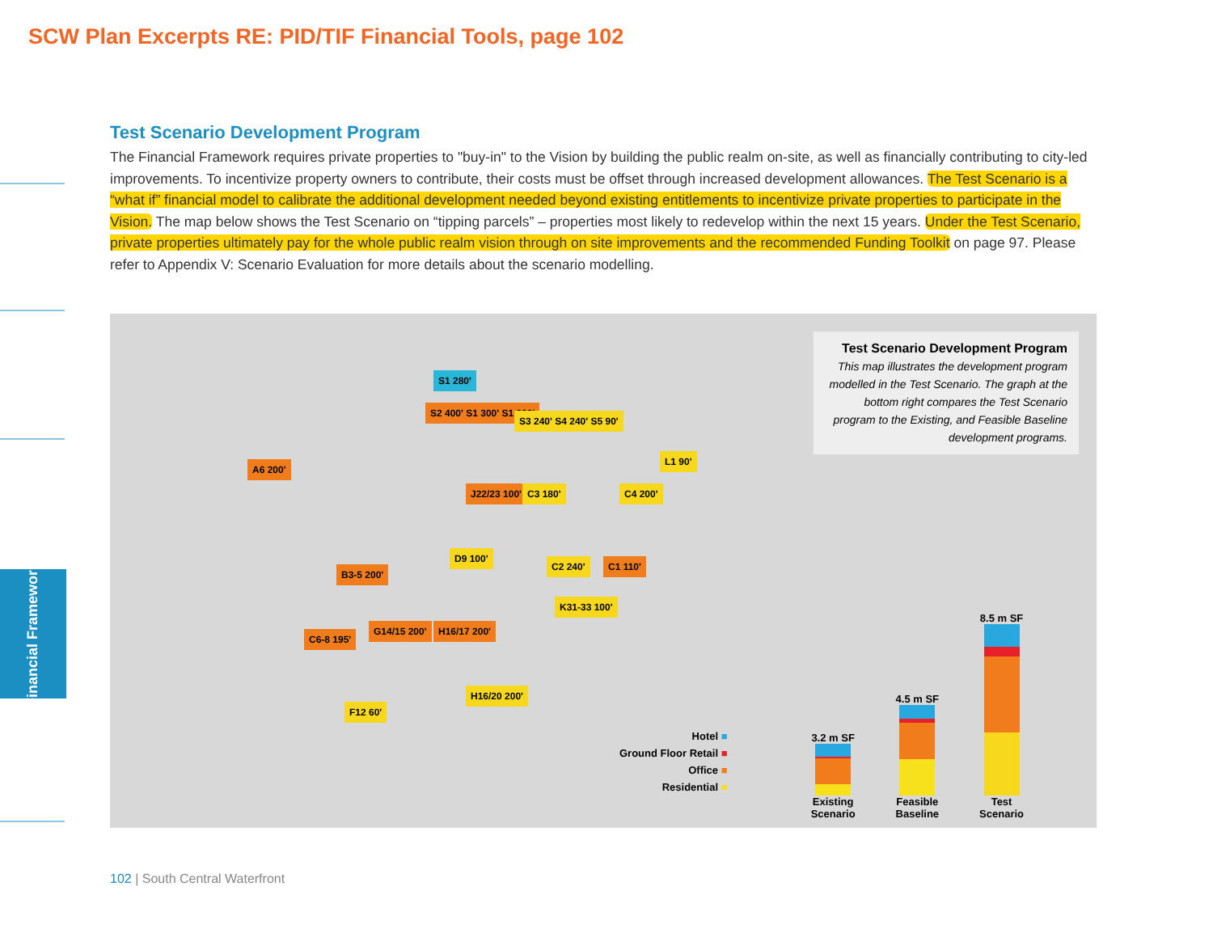SCW Plan Excerpts RE: PID/TIF Financial Tools, page 102
Financial Framework
Test Scenario Development Program
The Financial Framework requires private properties to "buy-in" to the Vision by building the public realm on-site, as well as financially contributing to city-led improvements. To incentivize property owners to contribute, their costs must be offset through increased development allowances. The Test Scenario is a “what if” financial model to calibrate the additional development needed beyond existing entitlements to incentivize private properties to participate in the Vision. The map below shows the Test Scenario on “tipping parcels” – properties most likely to redevelop within the next 15 years. Under the Test Scenario, private properties ultimately pay for the whole public realm vision through on site improvements and the recommended Funding Toolkit on page 97. Please refer to Appendix V: Scenario Evaluation for more details about the scenario modelling.
S1 280'
S2 400' S1 300' S1 200'
S3 240' S4 240' S5 90'
L1 90'
A6 200'
J22/23 100' C3 180' C4 200'
B3-5 200'
D9 100'
C2 240' C1 110'
K31-33 100'
C6-8 195'
G14/15 200' H16/17 200'
H16/20 200'
F12 60'
Test Scenario Development Program
This map illustrates the development program modelled in the Test Scenario. The graph at the bottom right compares the Test Scenario program to the Existing, and Feasible Baseline development programs.
Hotel ■
Ground Floor Retail ■
Office ■
Residential ■
3.2 m SF
Existing
Scenario
4.5 m SF
Feasible
Baseline
8.5 m SF
Test
Scenario
102 | South Central Waterfront